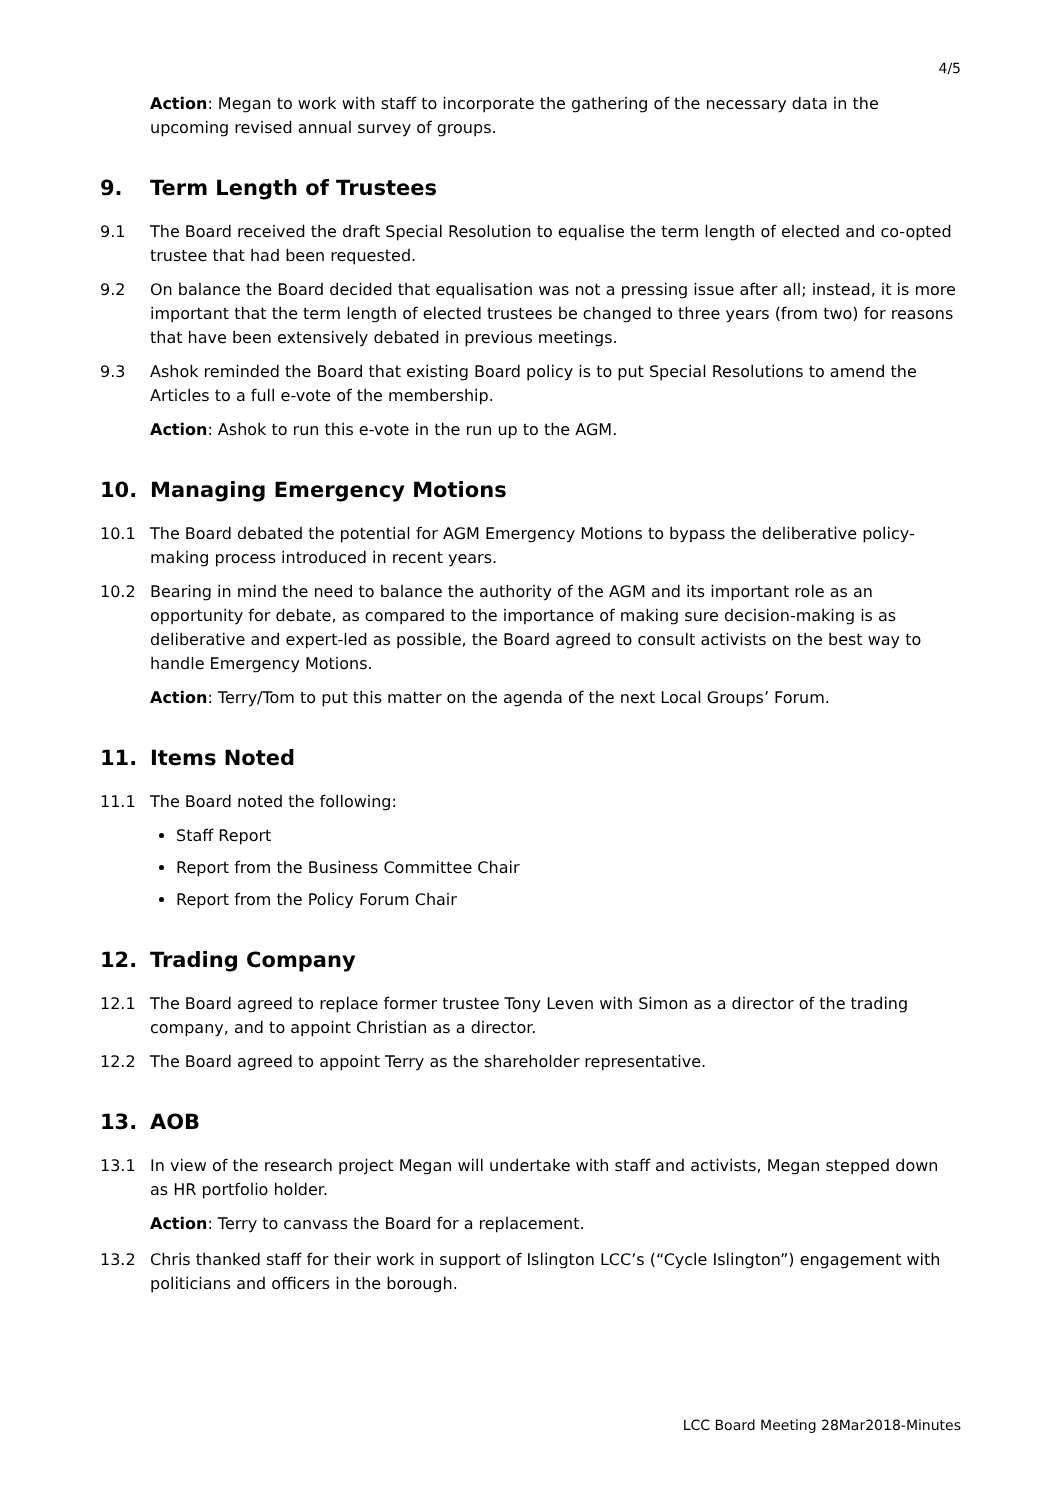4/5
Action: Megan to work with staff to incorporate the gathering of the necessary data in the upcoming revised annual survey of groups.
9. Term Length of Trustees
9.1 The Board received the draft Special Resolution to equalise the term length of elected and co-opted trustee that had been requested.
9.2 On balance the Board decided that equalisation was not a pressing issue after all; instead, it is more important that the term length of elected trustees be changed to three years (from two) for reasons that have been extensively debated in previous meetings.
9.3 Ashok reminded the Board that existing Board policy is to put Special Resolutions to amend the Articles to a full e-vote of the membership.
Action: Ashok to run this e-vote in the run up to the AGM.
10. Managing Emergency Motions
10.1 The Board debated the potential for AGM Emergency Motions to bypass the deliberative policy-making process introduced in recent years.
10.2 Bearing in mind the need to balance the authority of the AGM and its important role as an opportunity for debate, as compared to the importance of making sure decision-making is as deliberative and expert-led as possible, the Board agreed to consult activists on the best way to handle Emergency Motions.
Action: Terry/Tom to put this matter on the agenda of the next Local Groups’ Forum.
11. Items Noted
11.1 The Board noted the following:
Staff Report
Report from the Business Committee Chair
Report from the Policy Forum Chair
12. Trading Company
12.1 The Board agreed to replace former trustee Tony Leven with Simon as a director of the trading company, and to appoint Christian as a director.
12.2 The Board agreed to appoint Terry as the shareholder representative.
13. AOB
13.1 In view of the research project Megan will undertake with staff and activists, Megan stepped down as HR portfolio holder.
Action: Terry to canvass the Board for a replacement.
13.2 Chris thanked staff for their work in support of Islington LCC’s (“Cycle Islington”) engagement with politicians and officers in the borough.
LCC Board Meeting 28Mar2018-Minutes